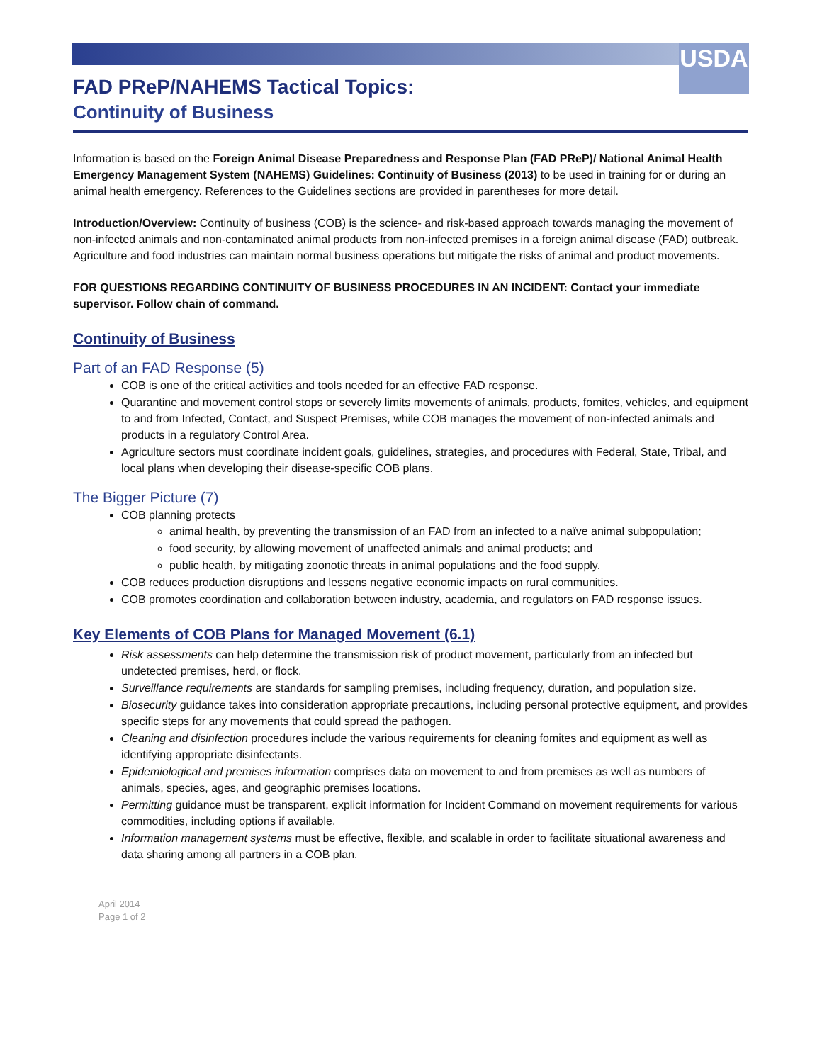USDA
FAD PReP/NAHEMS Tactical Topics:
Continuity of Business
Information is based on the Foreign Animal Disease Preparedness and Response Plan (FAD PReP)/ National Animal Health Emergency Management System (NAHEMS) Guidelines: Continuity of Business (2013) to be used in training for or during an animal health emergency. References to the Guidelines sections are provided in parentheses for more detail.
Introduction/Overview: Continuity of business (COB) is the science- and risk-based approach towards managing the movement of non-infected animals and non-contaminated animal products from non-infected premises in a foreign animal disease (FAD) outbreak. Agriculture and food industries can maintain normal business operations but mitigate the risks of animal and product movements.
FOR QUESTIONS REGARDING CONTINUITY OF BUSINESS PROCEDURES IN AN INCIDENT: Contact your immediate supervisor. Follow chain of command.
Continuity of Business
Part of an FAD Response (5)
COB is one of the critical activities and tools needed for an effective FAD response.
Quarantine and movement control stops or severely limits movements of animals, products, fomites, vehicles, and equipment to and from Infected, Contact, and Suspect Premises, while COB manages the movement of non-infected animals and products in a regulatory Control Area.
Agriculture sectors must coordinate incident goals, guidelines, strategies, and procedures with Federal, State, Tribal, and local plans when developing their disease-specific COB plans.
The Bigger Picture (7)
COB planning protects
animal health, by preventing the transmission of an FAD from an infected to a naïve animal subpopulation;
food security, by allowing movement of unaffected animals and animal products; and
public health, by mitigating zoonotic threats in animal populations and the food supply.
COB reduces production disruptions and lessens negative economic impacts on rural communities.
COB promotes coordination and collaboration between industry, academia, and regulators on FAD response issues.
Key Elements of COB Plans for Managed Movement (6.1)
Risk assessments can help determine the transmission risk of product movement, particularly from an infected but undetected premises, herd, or flock.
Surveillance requirements are standards for sampling premises, including frequency, duration, and population size.
Biosecurity guidance takes into consideration appropriate precautions, including personal protective equipment, and provides specific steps for any movements that could spread the pathogen.
Cleaning and disinfection procedures include the various requirements for cleaning fomites and equipment as well as identifying appropriate disinfectants.
Epidemiological and premises information comprises data on movement to and from premises as well as numbers of animals, species, ages, and geographic premises locations.
Permitting guidance must be transparent, explicit information for Incident Command on movement requirements for various commodities, including options if available.
Information management systems must be effective, flexible, and scalable in order to facilitate situational awareness and data sharing among all partners in a COB plan.
April 2014
Page 1 of 2